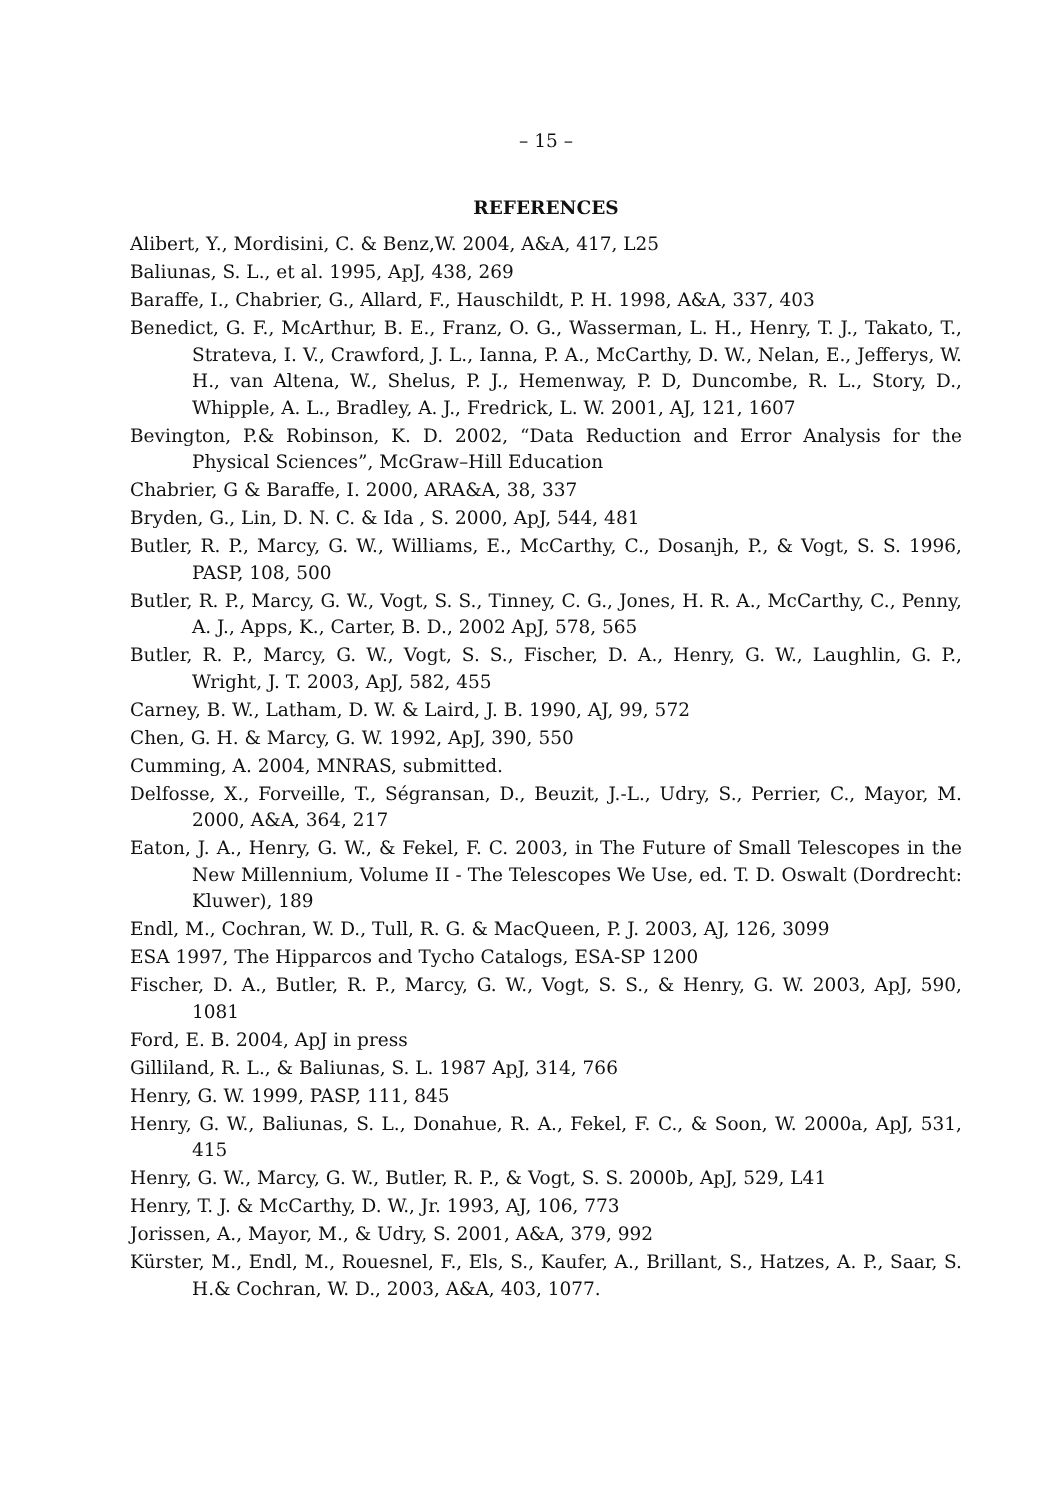– 15 –
REFERENCES
Alibert, Y., Mordisini, C. & Benz,W. 2004, A&A, 417, L25
Baliunas, S. L., et al. 1995, ApJ, 438, 269
Baraffe, I., Chabrier, G., Allard, F., Hauschildt, P. H. 1998, A&A, 337, 403
Benedict, G. F., McArthur, B. E., Franz, O. G., Wasserman, L. H., Henry, T. J., Takato, T., Strateva, I. V., Crawford, J. L., Ianna, P. A., McCarthy, D. W., Nelan, E., Jefferys, W. H., van Altena, W., Shelus, P. J., Hemenway, P. D, Duncombe, R. L., Story, D., Whipple, A. L., Bradley, A. J., Fredrick, L. W. 2001, AJ, 121, 1607
Bevington, P.& Robinson, K. D. 2002, “Data Reduction and Error Analysis for the Physical Sciences”, McGraw–Hill Education
Chabrier, G & Baraffe, I. 2000, ARA&A, 38, 337
Bryden, G., Lin, D. N. C. & Ida , S. 2000, ApJ, 544, 481
Butler, R. P., Marcy, G. W., Williams, E., McCarthy, C., Dosanjh, P., & Vogt, S. S. 1996, PASP, 108, 500
Butler, R. P., Marcy, G. W., Vogt, S. S., Tinney, C. G., Jones, H. R. A., McCarthy, C., Penny, A. J., Apps, K., Carter, B. D., 2002 ApJ, 578, 565
Butler, R. P., Marcy, G. W., Vogt, S. S., Fischer, D. A., Henry, G. W., Laughlin, G. P., Wright, J. T. 2003, ApJ, 582, 455
Carney, B. W., Latham, D. W. & Laird, J. B. 1990, AJ, 99, 572
Chen, G. H. & Marcy, G. W. 1992, ApJ, 390, 550
Cumming, A. 2004, MNRAS, submitted.
Delfosse, X., Forveille, T., Ségransan, D., Beuzit, J.-L., Udry, S., Perrier, C., Mayor, M. 2000, A&A, 364, 217
Eaton, J. A., Henry, G. W., & Fekel, F. C. 2003, in The Future of Small Telescopes in the New Millennium, Volume II - The Telescopes We Use, ed. T. D. Oswalt (Dordrecht: Kluwer), 189
Endl, M., Cochran, W. D., Tull, R. G. & MacQueen, P. J. 2003, AJ, 126, 3099
ESA 1997, The Hipparcos and Tycho Catalogs, ESA-SP 1200
Fischer, D. A., Butler, R. P., Marcy, G. W., Vogt, S. S., & Henry, G. W. 2003, ApJ, 590, 1081
Ford, E. B. 2004, ApJ in press
Gilliland, R. L., & Baliunas, S. L. 1987 ApJ, 314, 766
Henry, G. W. 1999, PASP, 111, 845
Henry, G. W., Baliunas, S. L., Donahue, R. A., Fekel, F. C., & Soon, W. 2000a, ApJ, 531, 415
Henry, G. W., Marcy, G. W., Butler, R. P., & Vogt, S. S. 2000b, ApJ, 529, L41
Henry, T. J. & McCarthy, D. W., Jr. 1993, AJ, 106, 773
Jorissen, A., Mayor, M., & Udry, S. 2001, A&A, 379, 992
Kürster, M., Endl, M., Rouesnel, F., Els, S., Kaufer, A., Brillant, S., Hatzes, A. P., Saar, S. H.& Cochran, W. D., 2003, A&A, 403, 1077.